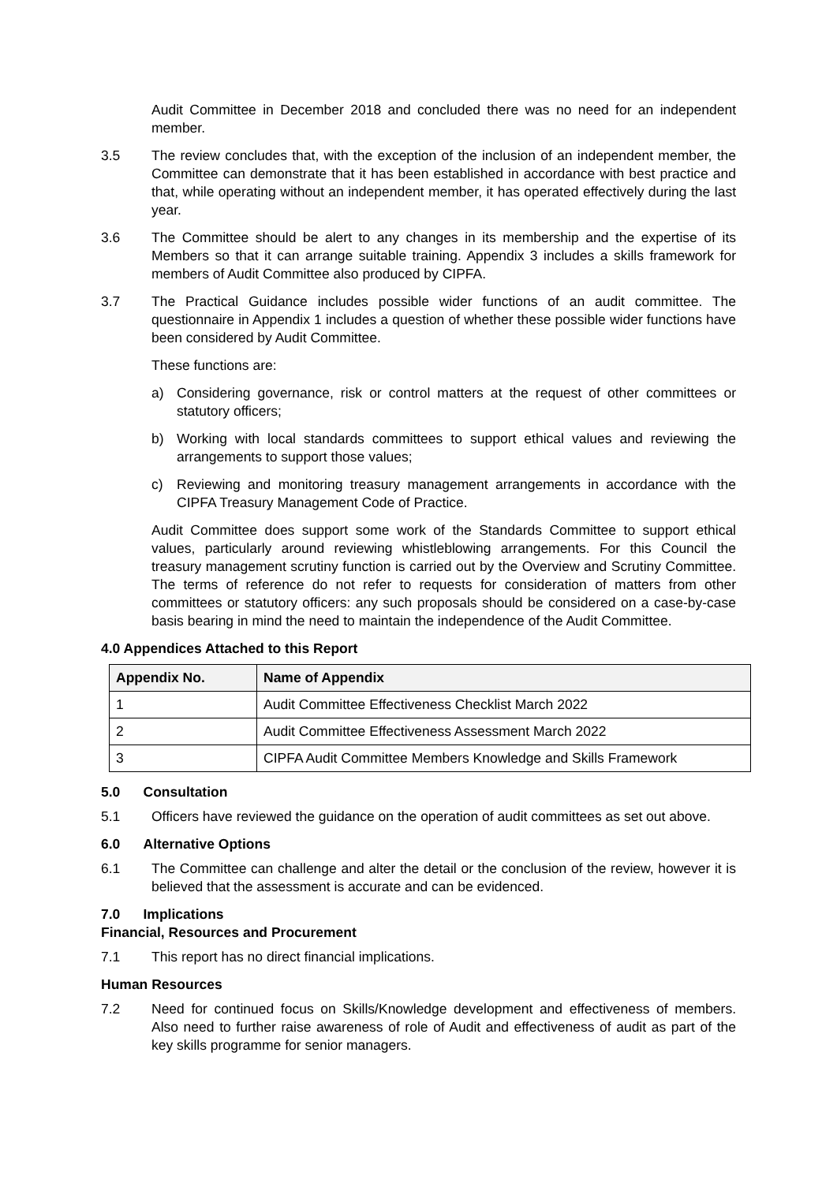Audit Committee in December 2018 and concluded there was no need for an independent member.
3.5 The review concludes that, with the exception of the inclusion of an independent member, the Committee can demonstrate that it has been established in accordance with best practice and that, while operating without an independent member, it has operated effectively during the last year.
3.6 The Committee should be alert to any changes in its membership and the expertise of its Members so that it can arrange suitable training. Appendix 3 includes a skills framework for members of Audit Committee also produced by CIPFA.
3.7 The Practical Guidance includes possible wider functions of an audit committee. The questionnaire in Appendix 1 includes a question of whether these possible wider functions have been considered by Audit Committee.
These functions are:
a) Considering governance, risk or control matters at the request of other committees or statutory officers;
b) Working with local standards committees to support ethical values and reviewing the arrangements to support those values;
c) Reviewing and monitoring treasury management arrangements in accordance with the CIPFA Treasury Management Code of Practice.
Audit Committee does support some work of the Standards Committee to support ethical values, particularly around reviewing whistleblowing arrangements. For this Council the treasury management scrutiny function is carried out by the Overview and Scrutiny Committee. The terms of reference do not refer to requests for consideration of matters from other committees or statutory officers: any such proposals should be considered on a case-by-case basis bearing in mind the need to maintain the independence of the Audit Committee.
4.0 Appendices Attached to this Report
| Appendix No. | Name of Appendix |
| --- | --- |
| 1 | Audit Committee Effectiveness Checklist March 2022 |
| 2 | Audit Committee Effectiveness Assessment March 2022 |
| 3 | CIPFA Audit Committee Members Knowledge and Skills Framework |
5.0 Consultation
5.1 Officers have reviewed the guidance on the operation of audit committees as set out above.
6.0 Alternative Options
6.1 The Committee can challenge and alter the detail or the conclusion of the review, however it is believed that the assessment is accurate and can be evidenced.
7.0 Implications
Financial, Resources and Procurement
7.1 This report has no direct financial implications.
Human Resources
7.2 Need for continued focus on Skills/Knowledge development and effectiveness of members. Also need to further raise awareness of role of Audit and effectiveness of audit as part of the key skills programme for senior managers.